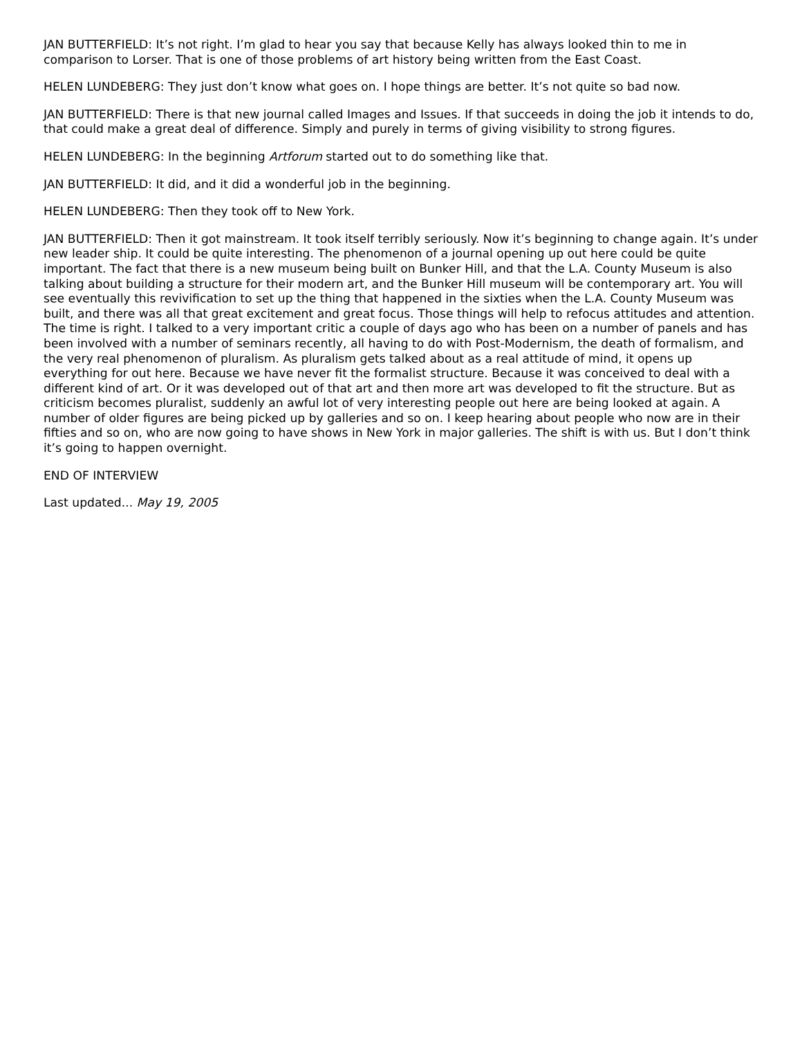JAN BUTTERFIELD: It’s not right. I’m glad to hear you say that because Kelly has always looked thin to me in comparison to Lorser. That is one of those problems of art history being written from the East Coast.
HELEN LUNDEBERG: They just don’t know what goes on. I hope things are better. It’s not quite so bad now.
JAN BUTTERFIELD: There is that new journal called Images and Issues. If that succeeds in doing the job it intends to do, that could make a great deal of difference. Simply and purely in terms of giving visibility to strong figures.
HELEN LUNDEBERG: In the beginning Artforum started out to do something like that.
JAN BUTTERFIELD: It did, and it did a wonderful job in the beginning.
HELEN LUNDEBERG: Then they took off to New York.
JAN BUTTERFIELD: Then it got mainstream. It took itself terribly seriously. Now it’s beginning to change again. It’s under new leader ship. It could be quite interesting. The phenomenon of a journal opening up out here could be quite important. The fact that there is a new museum being built on Bunker Hill, and that the L.A. County Museum is also talking about building a structure for their modern art, and the Bunker Hill museum will be contemporary art. You will see eventually this revivification to set up the thing that happened in the sixties when the L.A. County Museum was built, and there was all that great excitement and great focus. Those things will help to refocus attitudes and attention. The time is right. I talked to a very important critic a couple of days ago who has been on a number of panels and has been involved with a number of seminars recently, all having to do with Post-Modernism, the death of formalism, and the very real phenomenon of pluralism. As pluralism gets talked about as a real attitude of mind, it opens up everything for out here. Because we have never fit the formalist structure. Because it was conceived to deal with a different kind of art. Or it was developed out of that art and then more art was developed to fit the structure. But as criticism becomes pluralist, suddenly an awful lot of very interesting people out here are being looked at again. A number of older figures are being picked up by galleries and so on. I keep hearing about people who now are in their fifties and so on, who are now going to have shows in New York in major galleries. The shift is with us. But I don’t think it’s going to happen overnight.
END OF INTERVIEW
Last updated... May 19, 2005